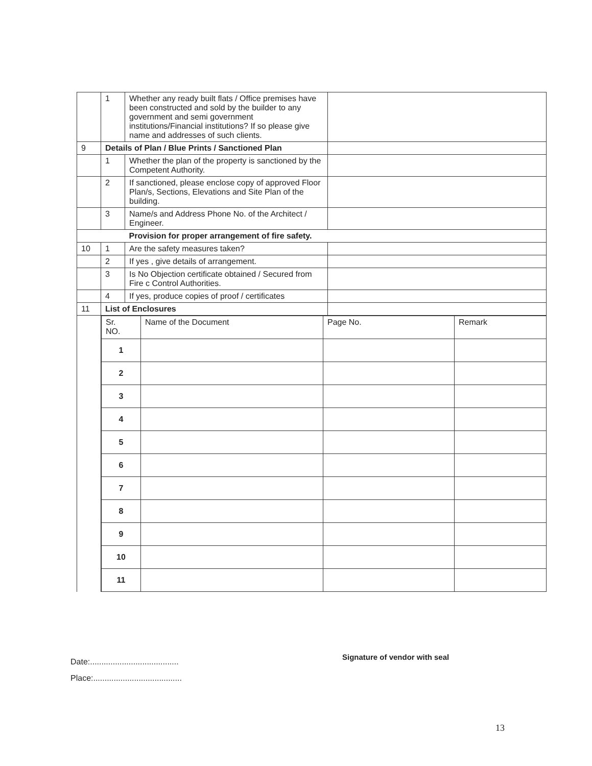| | 1 | Whether any ready built flats / Office premises have been constructed and sold by the builder to any government and semi government institutions/Financial institutions? If so please give name and addresses of such clients. | |
| 9 | Details of Plan / Blue Prints / Sanctioned Plan | | |
| | 1 | Whether the plan of the property is sanctioned by the Competent Authority. | |
| | 2 | If sanctioned, please enclose copy of approved Floor Plan/s, Sections, Elevations and Site Plan of the building. | |
| | 3 | Name/s and Address Phone No. of the Architect / Engineer. | |
| | | Provision for proper arrangement of fire safety. | |
| 10 | 1 | Are the safety measures taken? | |
| | 2 | If yes , give details of arrangement. | |
| | 3 | Is No Objection certificate obtained / Secured from Fire c Control Authorities. | |
| | 4 | If yes, produce copies of proof / certificates | |
| 11 | List of Enclosures | | |
| | / Sr. NO. / Name of the Document / Page No. / Remark / / --- / --- / --- / --- / / 1 / / / / / 2 / / / / / 3 / / / / / 4 / / / / / 5 / / / / / 6 / / / / / 7 / / / / / 8 / / / / / 9 / / / / / 10 / / / / / 11 / / / / | | |
Date:.......................................
Place:.......................................
Signature of vendor with seal
13